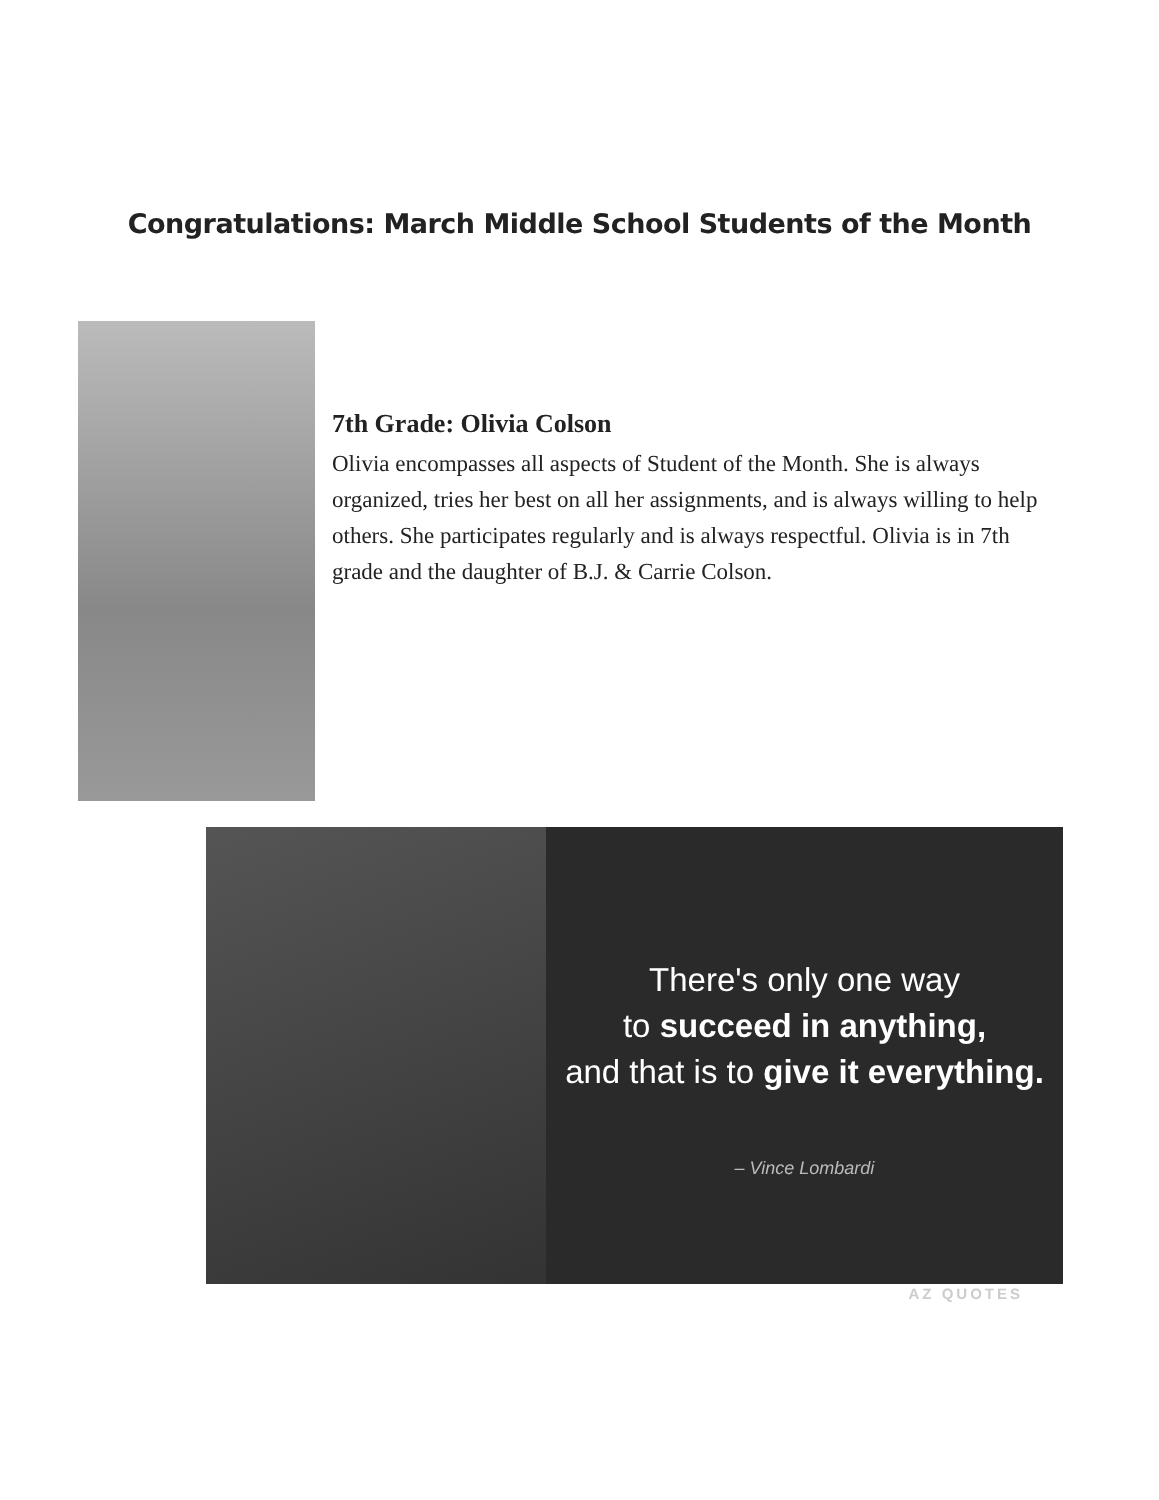Congratulations: March Middle School Students of the Month
7th Grade: Olivia Colson
Olivia encompasses all aspects of Student of the Month. She is always organized, tries her best on all her assignments, and is always willing to help others. She participates regularly and is always respectful. Olivia is in 7th grade and the daughter of B.J. & Carrie Colson.
There's only one way
to succeed in anything,
and that is to give it everything.
– Vince Lombardi
AZ QUOTES